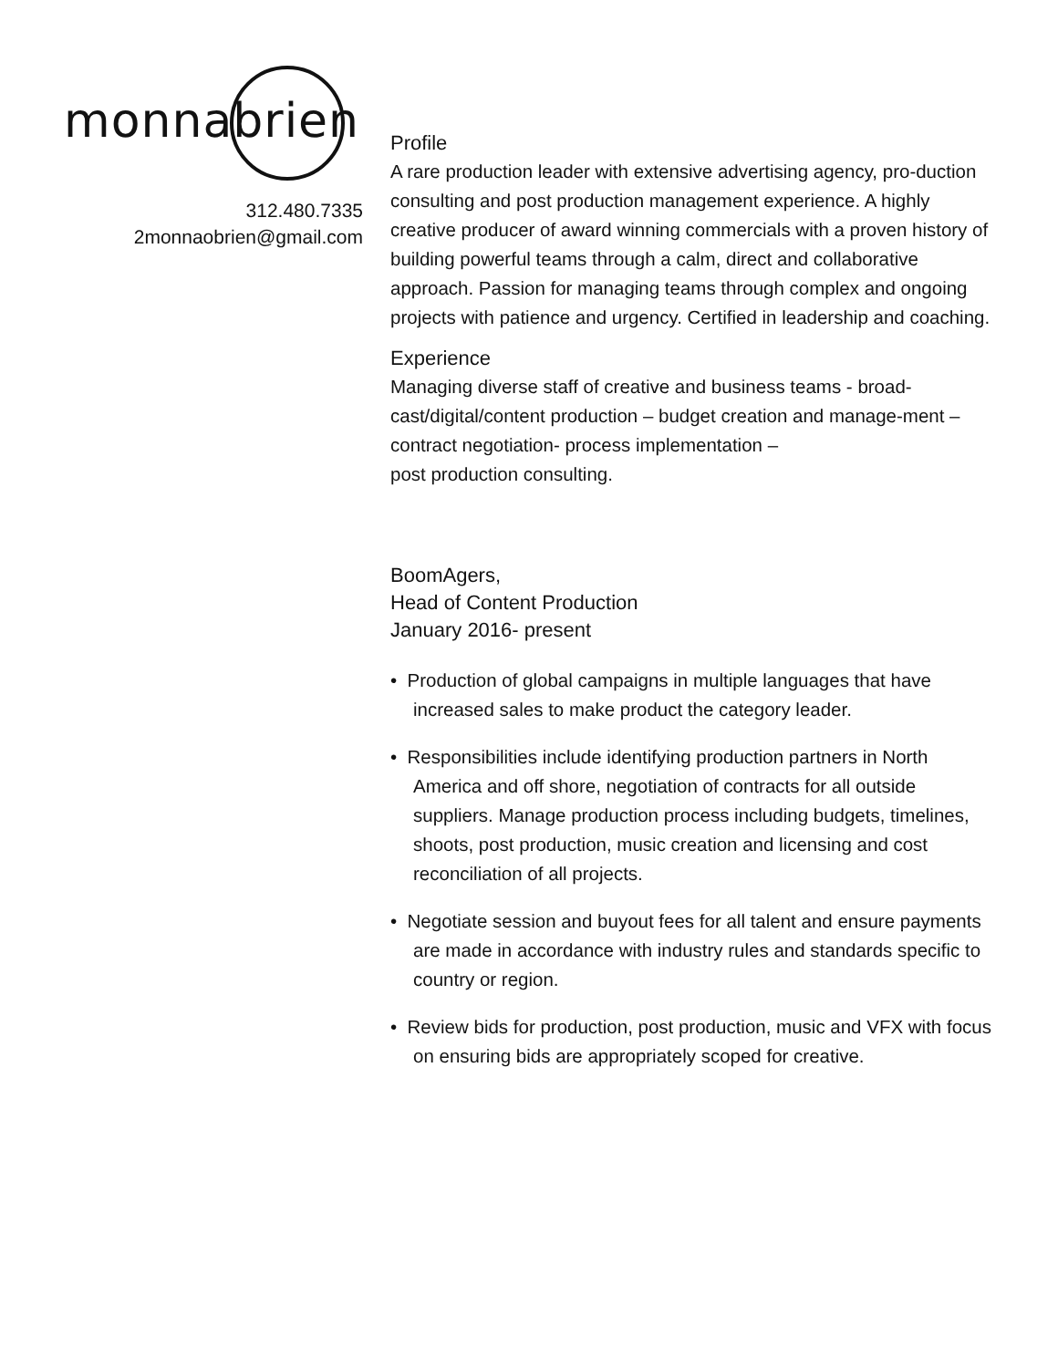monnabrien
312.480.7335
2monnaobrien@gmail.com
Profile
A rare production leader with extensive advertising agency, pro-duction consulting and post production management experience. A highly creative producer of award winning commercials with a proven history of building powerful teams through a calm, direct and collaborative approach. Passion for managing teams through complex and ongoing projects with patience and urgency. Certified in leadership and coaching.
Experience
Managing diverse staff of creative and business teams - broad-cast/digital/content production – budget creation and manage-ment – contract negotiation- process implementation –
post production consulting.
BoomAgers,
Head of Content Production
January 2016- present
• Production of global campaigns in multiple languages that have increased sales to make product the category leader.
• Responsibilities include identifying production partners in North America and off shore, negotiation of contracts for all outside suppliers. Manage production process including budgets, timelines, shoots, post production, music creation and licensing and cost reconciliation of all projects.
• Negotiate session and buyout fees for all talent and ensure payments are made in accordance with industry rules and standards specific to country or region.
• Review bids for production, post production, music and VFX with focus on ensuring bids are appropriately scoped for creative.